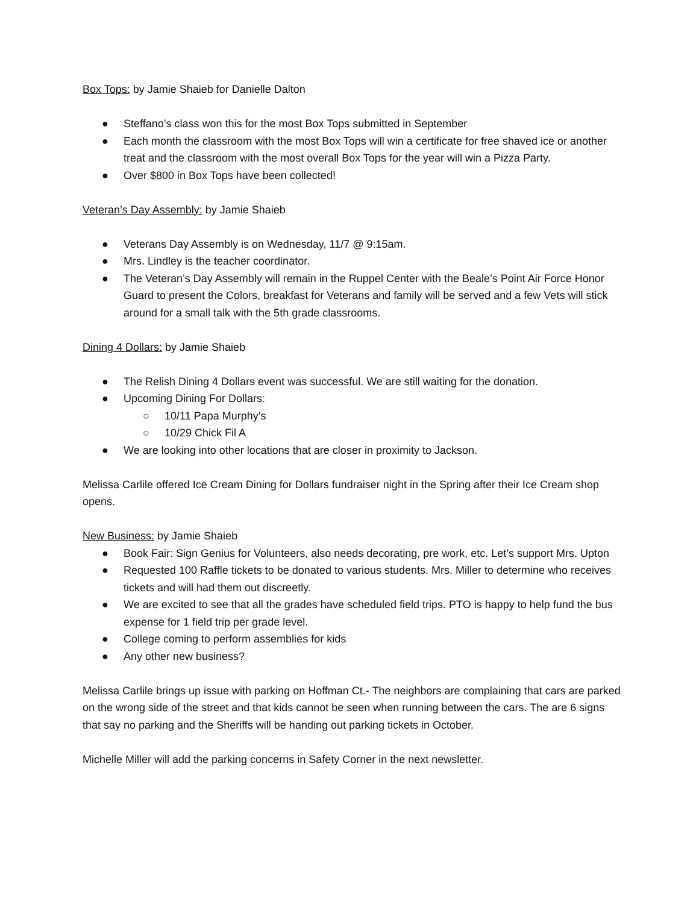Box Tops: by Jamie Shaieb for Danielle Dalton
● Steffano’s class won this for the most Box Tops submitted in September
● Each month the classroom with the most Box Tops will win a certificate for free shaved ice or another treat and the classroom with the most overall Box Tops for the year will win a Pizza Party.
● Over $800 in Box Tops have been collected!
Veteran’s Day Assembly: by Jamie Shaieb
● Veterans Day Assembly is on Wednesday, 11/7 @ 9:15am.
● Mrs. Lindley is the teacher coordinator.
● The Veteran’s Day Assembly will remain in the Ruppel Center with the Beale’s Point Air Force Honor Guard to present the Colors, breakfast for Veterans and family will be served and a few Vets will stick around for a small talk with the 5th grade classrooms.
Dining 4 Dollars: by Jamie Shaieb
● The Relish Dining 4 Dollars event was successful. We are still waiting for the donation.
● Upcoming Dining For Dollars:
○ 10/11 Papa Murphy’s
○ 10/29 Chick Fil A
● We are looking into other locations that are closer in proximity to Jackson.
Melissa Carlile offered Ice Cream Dining for Dollars fundraiser night in the Spring after their Ice Cream shop opens.
New Business: by Jamie Shaieb
● Book Fair: Sign Genius for Volunteers, also needs decorating, pre work, etc. Let’s support Mrs. Upton
● Requested 100 Raffle tickets to be donated to various students. Mrs. Miller to determine who receives tickets and will had them out discreetly.
● We are excited to see that all the grades have scheduled field trips. PTO is happy to help fund the bus expense for 1 field trip per grade level.
● College coming to perform assemblies for kids
● Any other new business?
Melissa Carlile brings up issue with parking on Hoffman Ct.- The neighbors are complaining that cars are parked on the wrong side of the street and that kids cannot be seen when running between the cars. The are 6 signs that say no parking and the Sheriffs will be handing out parking tickets in October.
Michelle Miller will add the parking concerns in Safety Corner in the next newsletter.